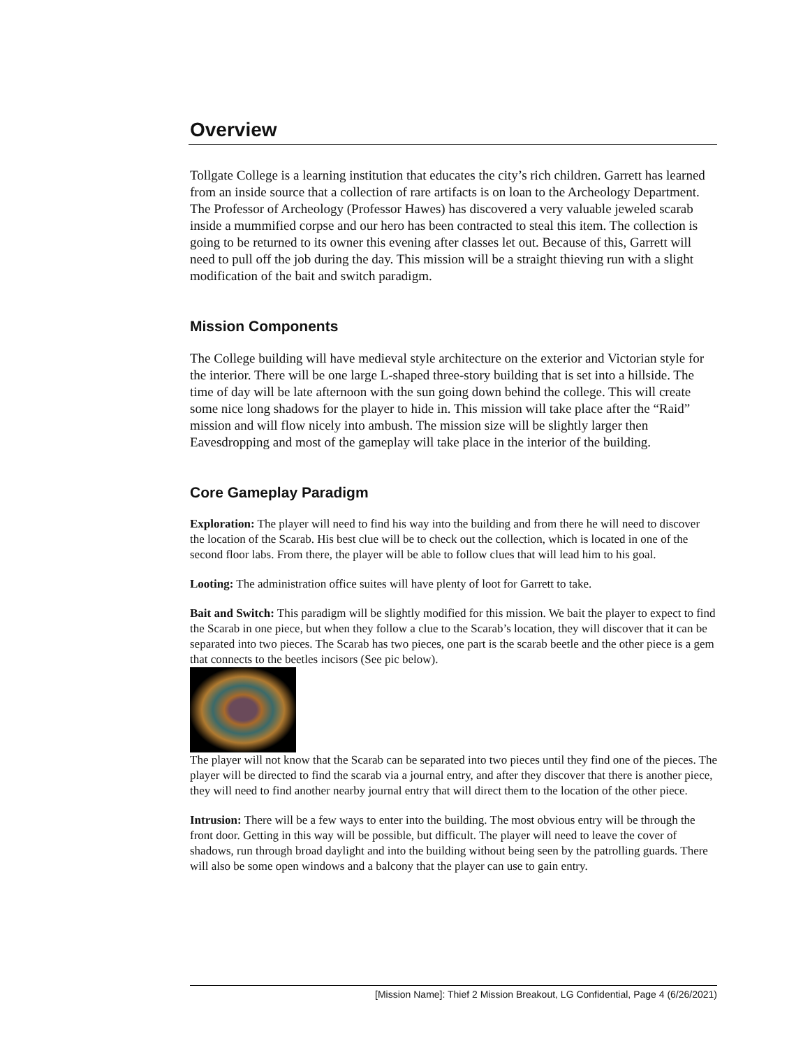Overview
Tollgate College is a learning institution that educates the city’s rich children. Garrett has learned from an inside source that a collection of rare artifacts is on loan to the Archeology Department. The Professor of Archeology (Professor Hawes) has discovered a very valuable jeweled scarab inside a mummified corpse and our hero has been contracted to steal this item. The collection is going to be returned to its owner this evening after classes let out. Because of this, Garrett will need to pull off the job during the day. This mission will be a straight thieving run with a slight modification of the bait and switch paradigm.
Mission Components
The College building will have medieval style architecture on the exterior and Victorian style for the interior. There will be one large L-shaped three-story building that is set into a hillside. The time of day will be late afternoon with the sun going down behind the college. This will create some nice long shadows for the player to hide in. This mission will take place after the “Raid” mission and will flow nicely into ambush. The mission size will be slightly larger then Eavesdropping and most of the gameplay will take place in the interior of the building.
Core Gameplay Paradigm
Exploration: The player will need to find his way into the building and from there he will need to discover the location of the Scarab. His best clue will be to check out the collection, which is located in one of the second floor labs. From there, the player will be able to follow clues that will lead him to his goal.
Looting: The administration office suites will have plenty of loot for Garrett to take.
Bait and Switch: This paradigm will be slightly modified for this mission. We bait the player to expect to find the Scarab in one piece, but when they follow a clue to the Scarab’s location, they will discover that it can be separated into two pieces. The Scarab has two pieces, one part is the scarab beetle and the other piece is a gem that connects to the beetles incisors (See pic below).
The player will not know that the Scarab can be separated into two pieces until they find one of the pieces. The player will be directed to find the scarab via a journal entry, and after they discover that there is another piece, they will need to find another nearby journal entry that will direct them to the location of the other piece.
Intrusion: There will be a few ways to enter into the building. The most obvious entry will be through the front door. Getting in this way will be possible, but difficult. The player will need to leave the cover of shadows, run through broad daylight and into the building without being seen by the patrolling guards. There will also be some open windows and a balcony that the player can use to gain entry.
[Mission Name]: Thief 2 Mission Breakout, LG Confidential, Page 4 (6/26/2021)